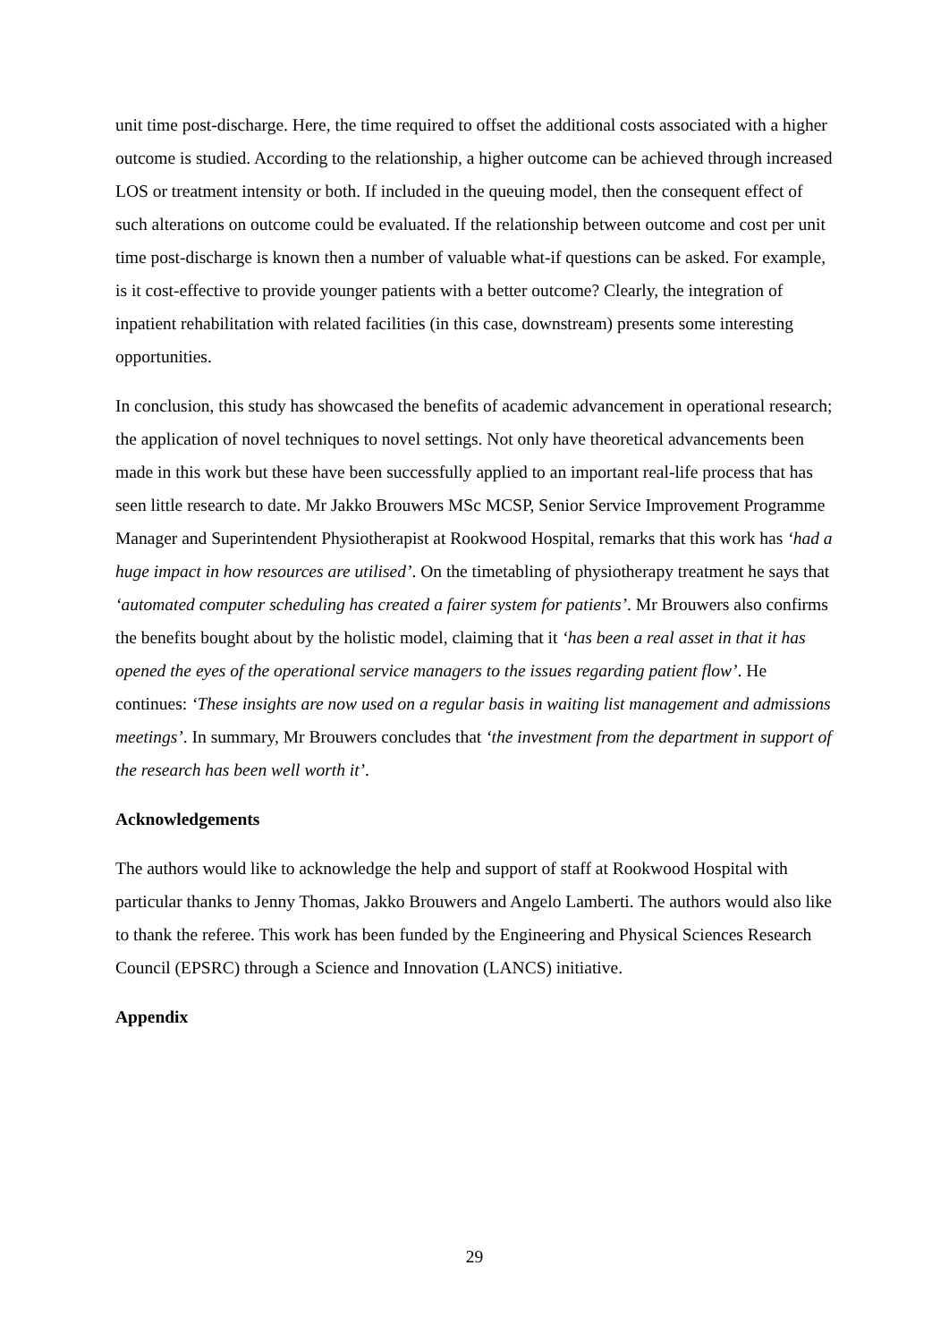unit time post-discharge. Here, the time required to offset the additional costs associated with a higher outcome is studied. According to the relationship, a higher outcome can be achieved through increased LOS or treatment intensity or both. If included in the queuing model, then the consequent effect of such alterations on outcome could be evaluated. If the relationship between outcome and cost per unit time post-discharge is known then a number of valuable what-if questions can be asked. For example, is it cost-effective to provide younger patients with a better outcome? Clearly, the integration of inpatient rehabilitation with related facilities (in this case, downstream) presents some interesting opportunities.
In conclusion, this study has showcased the benefits of academic advancement in operational research; the application of novel techniques to novel settings. Not only have theoretical advancements been made in this work but these have been successfully applied to an important real-life process that has seen little research to date. Mr Jakko Brouwers MSc MCSP, Senior Service Improvement Programme Manager and Superintendent Physiotherapist at Rookwood Hospital, remarks that this work has ‘had a huge impact in how resources are utilised’. On the timetabling of physiotherapy treatment he says that ‘automated computer scheduling has created a fairer system for patients’. Mr Brouwers also confirms the benefits bought about by the holistic model, claiming that it ‘has been a real asset in that it has opened the eyes of the operational service managers to the issues regarding patient flow’. He continues: ‘These insights are now used on a regular basis in waiting list management and admissions meetings’. In summary, Mr Brouwers concludes that ‘the investment from the department in support of the research has been well worth it’.
Acknowledgements
The authors would like to acknowledge the help and support of staff at Rookwood Hospital with particular thanks to Jenny Thomas, Jakko Brouwers and Angelo Lamberti. The authors would also like to thank the referee. This work has been funded by the Engineering and Physical Sciences Research Council (EPSRC) through a Science and Innovation (LANCS) initiative.
Appendix
29